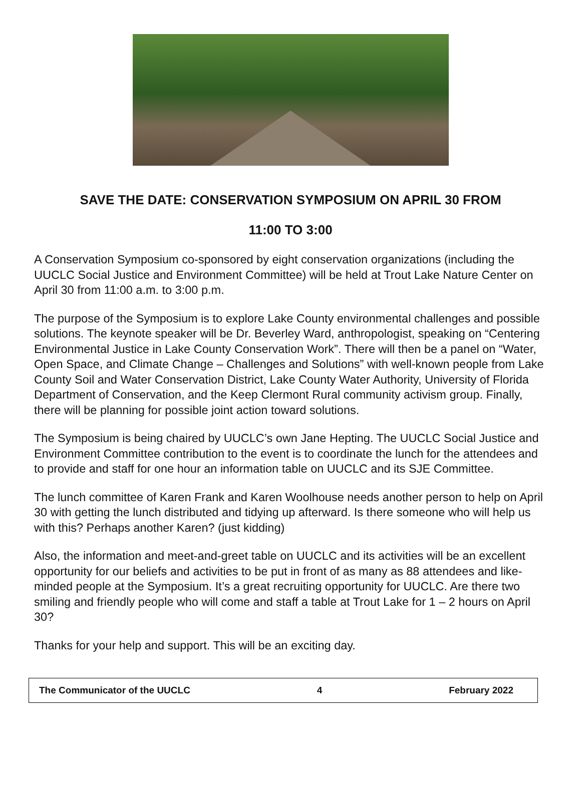SAVE THE DATE: CONSERVATION SYMPOSIUM ON APRIL 30 FROM
11:00 TO 3:00
A Conservation Symposium co-sponsored by eight conservation organizations (including the UUCLC Social Justice and Environment Committee) will be held at Trout Lake Nature Center on April 30 from 11:00 a.m. to 3:00 p.m.
The purpose of the Symposium is to explore Lake County environmental challenges and possible solutions. The keynote speaker will be Dr. Beverley Ward, anthropologist, speaking on “Centering Environmental Justice in Lake County Conservation Work”. There will then be a panel on “Water, Open Space, and Climate Change – Challenges and Solutions” with well-known people from Lake County Soil and Water Conservation District, Lake County Water Authority, University of Florida Department of Conservation, and the Keep Clermont Rural community activism group. Finally, there will be planning for possible joint action toward solutions.
The Symposium is being chaired by UUCLC’s own Jane Hepting. The UUCLC Social Justice and Environment Committee contribution to the event is to coordinate the lunch for the attendees and to provide and staff for one hour an information table on UUCLC and its SJE Committee.
The lunch committee of Karen Frank and Karen Woolhouse needs another person to help on April 30 with getting the lunch distributed and tidying up afterward. Is there someone who will help us with this? Perhaps another Karen? (just kidding)
Also, the information and meet-and-greet table on UUCLC and its activities will be an excellent opportunity for our beliefs and activities to be put in front of as many as 88 attendees and like-minded people at the Symposium. It’s a great recruiting opportunity for UUCLC. Are there two smiling and friendly people who will come and staff a table at Trout Lake for 1 – 2 hours on April 30?
Thanks for your help and support. This will be an exciting day.
The Communicator of the UUCLC 4 February 2022